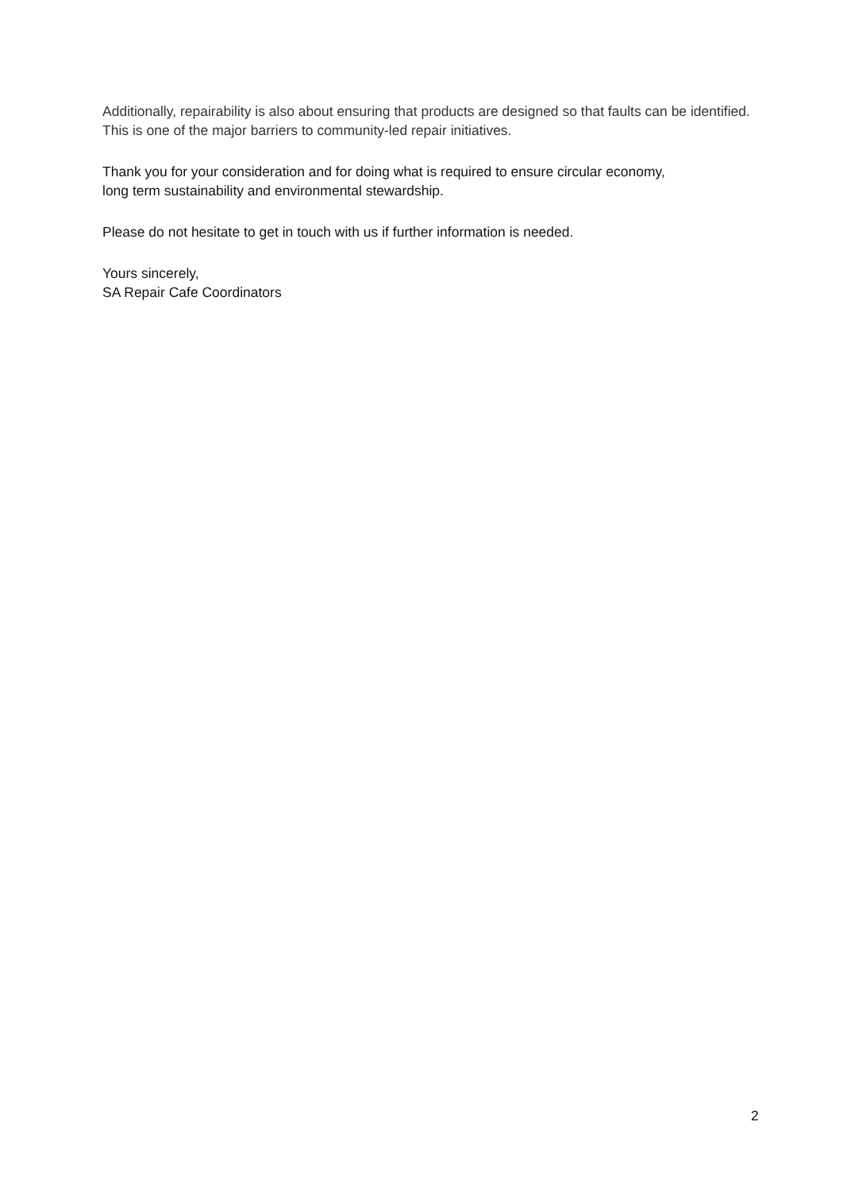Additionally, repairability is also about ensuring that products are designed so that faults can be identified. This is one of the major barriers to community-led repair initiatives.
Thank you for your consideration and for doing what is required to ensure circular economy,
long term sustainability and environmental stewardship.
Please do not hesitate to get in touch with us if further information is needed.
Yours sincerely,
SA Repair Cafe Coordinators
2